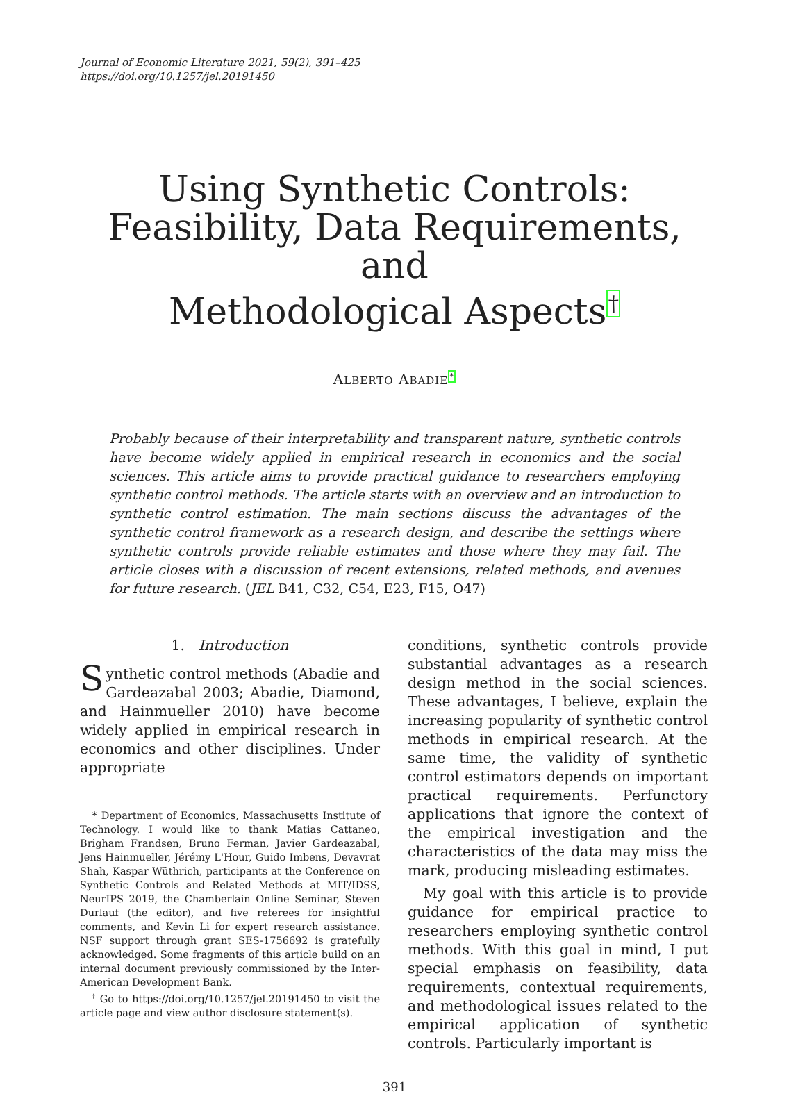Journal of Economic Literature 2021, 59(2), 391–425
https://doi.org/10.1257/jel.20191450
Using Synthetic Controls:
Feasibility, Data Requirements, and
Methodological Aspects<sup>†</sup>
ALBERTO ABADIE<sup>*</sup>
Probably because of their interpretability and transparent nature, synthetic controls have become widely applied in empirical research in economics and the social sciences. This article aims to provide practical guidance to researchers employing synthetic control methods. The article starts with an overview and an introduction to synthetic control estimation. The main sections discuss the advantages of the synthetic control framework as a research design, and describe the settings where synthetic controls provide reliable estimates and those where they may fail. The article closes with a discussion of recent extensions, related methods, and avenues for future research. (JEL B41, C32, C54, E23, F15, O47)
1. Introduction
Synthetic control methods (Abadie and Gardeazabal 2003; Abadie, Diamond, and Hainmueller 2010) have become widely applied in empirical research in economics and other disciplines. Under appropriate
* Department of Economics, Massachusetts Institute of Technology. I would like to thank Matias Cattaneo, Brigham Frandsen, Bruno Ferman, Javier Gardeazabal, Jens Hainmueller, Jérémy L'Hour, Guido Imbens, Devavrat Shah, Kaspar Wüthrich, participants at the Conference on Synthetic Controls and Related Methods at MIT/IDSS, NeurIPS 2019, the Chamberlain Online Seminar, Steven Durlauf (the editor), and five referees for insightful comments, and Kevin Li for expert research assistance. NSF support through grant SES-1756692 is gratefully acknowledged. Some fragments of this article build on an internal document previously commissioned by the Inter-American Development Bank.
<sup>†</sup> Go to https://doi.org/10.1257/jel.20191450 to visit the article page and view author disclosure statement(s).
conditions, synthetic controls provide substantial advantages as a research design method in the social sciences. These advantages, I believe, explain the increasing popularity of synthetic control methods in empirical research. At the same time, the validity of synthetic control estimators depends on important practical requirements. Perfunctory applications that ignore the context of the empirical investigation and the characteristics of the data may miss the mark, producing misleading estimates.
My goal with this article is to provide guidance for empirical practice to researchers employing synthetic control methods. With this goal in mind, I put special emphasis on feasibility, data requirements, contextual requirements, and methodological issues related to the empirical application of synthetic controls. Particularly important is
391